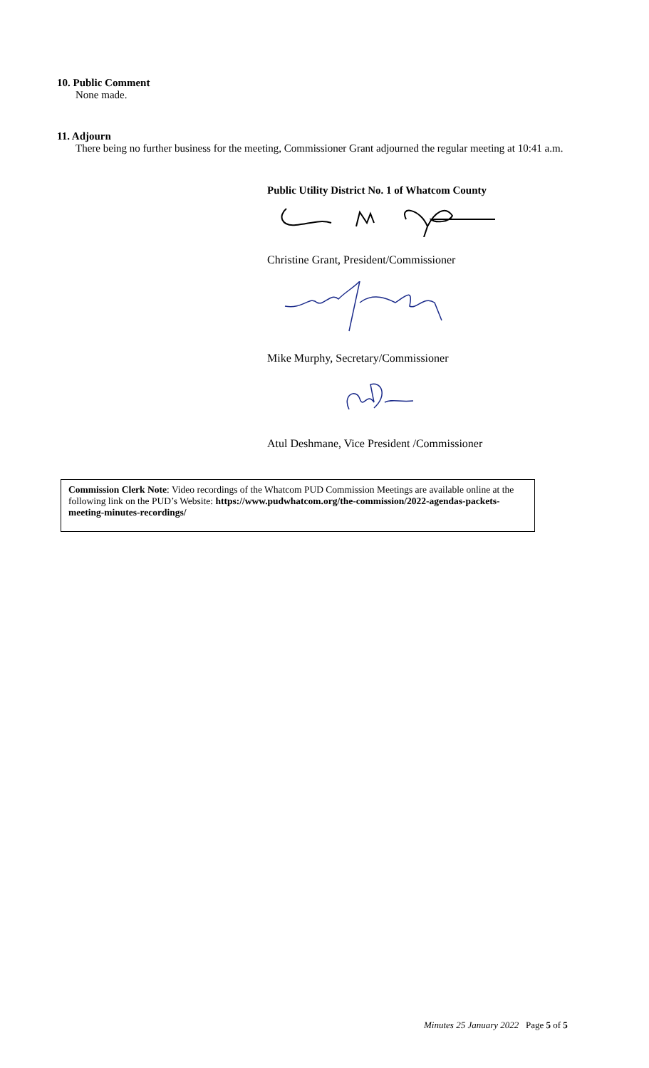10. Public Comment
None made.
11. Adjourn
There being no further business for the meeting, Commissioner Grant adjourned the regular meeting at 10:41 a.m.
Public Utility District No. 1 of Whatcom County
Christine Grant, President/Commissioner
Mike Murphy, Secretary/Commissioner
Atul Deshmane, Vice President /Commissioner
Commission Clerk Note: Video recordings of the Whatcom PUD Commission Meetings are available online at the following link on the PUD’s Website: https://www.pudwhatcom.org/the-commission/2022-agendas-packets-meeting-minutes-recordings/
Minutes 25 January 2022 Page 5 of 5